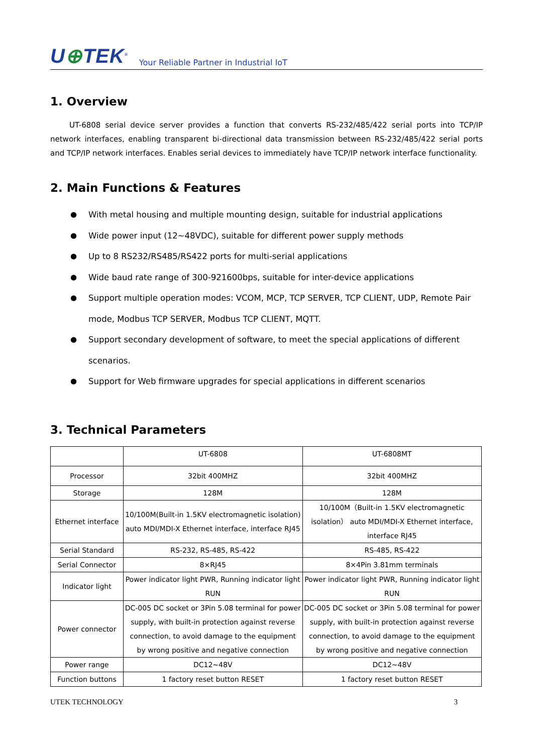U⊕TEK<sup>®</sup>
Your Reliable Partner in Industrial IoT
1. Overview
UT-6808 serial device server provides a function that converts RS-232/485/422 serial ports into TCP/IP network interfaces, enabling transparent bi-directional data transmission between RS-232/485/422 serial ports and TCP/IP network interfaces. Enables serial devices to immediately have TCP/IP network interface functionality.
2. Main Functions & Features
● With metal housing and multiple mounting design, suitable for industrial applications
● Wide power input (12~48VDC), suitable for different power supply methods
● Up to 8 RS232/RS485/RS422 ports for multi-serial applications
● Wide baud rate range of 300-921600bps, suitable for inter-device applications
● Support multiple operation modes: VCOM, MCP, TCP SERVER, TCP CLIENT, UDP, Remote Pair mode, Modbus TCP SERVER, Modbus TCP CLIENT, MQTT.
● Support secondary development of software, to meet the special applications of different scenarios.
● Support for Web firmware upgrades for special applications in different scenarios
3. Technical Parameters
| | UT-6808 | UT-6808MT |
| Processor | 32bit 400MHZ | 32bit 400MHZ |
| Storage | 128M | 128M |
| Ethernet interface | 10/100M(Built-in 1.5KV electromagnetic isolation) auto MDI/MDI-X Ethernet interface, interface RJ45 | 10/100M（Built-in 1.5KV electromagnetic isolation） auto MDI/MDI-X Ethernet interface, interface RJ45 |
| Serial Standard | RS-232, RS-485, RS-422 | RS-485, RS-422 |
| Serial Connector | 8×RJ45 | 8×4Pin 3.81mm terminals |
| Indicator light | Power indicator light PWR, Running indicator light RUN | Power indicator light PWR, Running indicator light RUN |
| Power connector | DC-005 DC socket or 3Pin 5.08 terminal for power supply, with built-in protection against reverse connection, to avoid damage to the equipment by wrong positive and negative connection | DC-005 DC socket or 3Pin 5.08 terminal for power supply, with built-in protection against reverse connection, to avoid damage to the equipment by wrong positive and negative connection |
| Power range | DC12~48V | DC12~48V |
| Function buttons | 1 factory reset button RESET | 1 factory reset button RESET |
UTEK TECHNOLOGY 3